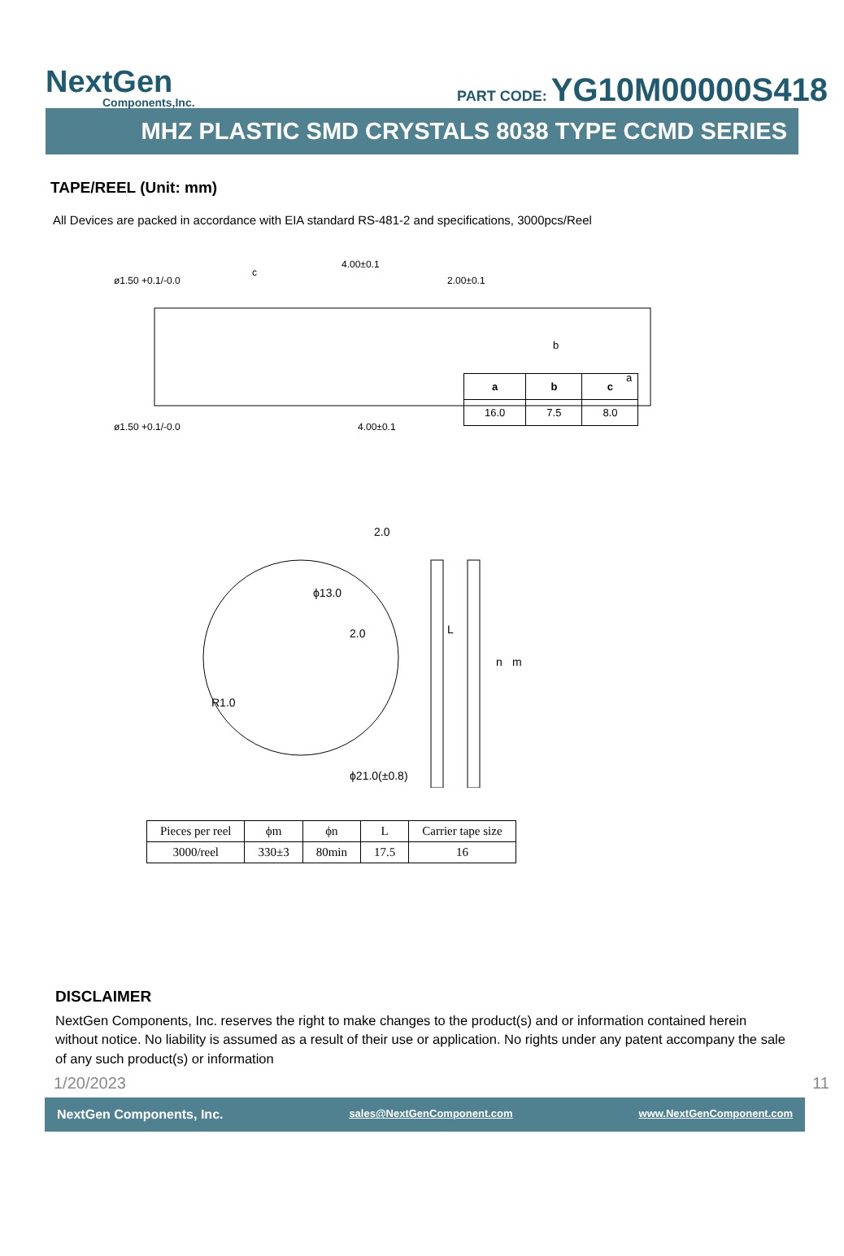NextGen
Components,Inc.
PART CODE: YG10M00000S418
MHZ PLASTIC SMD CRYSTALS 8038 TYPE CCMD SERIES
TAPE/REEL (Unit: mm)
All Devices are packed in accordance with EIA standard RS-481-2 and specifications, 3000pcs/Reel
ø1.50 +0.1/-0.0
c
4.00±0.1
2.00±0.1
b
a
ø1.50 +0.1/-0.0
4.00±0.1
| a | b | c |
| 16.0 | 7.5 | 8.0 |
2.0
ϕ13.0
2.0
R1.0
L
n
m
ϕ21.0(±0.8)
| Pieces per reel | ϕm | ϕn | L | Carrier tape size |
| 3000/reel | 330±3 | 80min | 17.5 | 16 |
DISCLAIMER
NextGen Components, Inc. reserves the right to make changes to the product(s) and or information contained herein without notice. No liability is assumed as a result of their use or application. No rights under any patent accompany the sale of any such product(s) or information
1/20/2023 11
NextGen Components, Inc. sales@NextGenComponent.com www.NextGenComponent.com